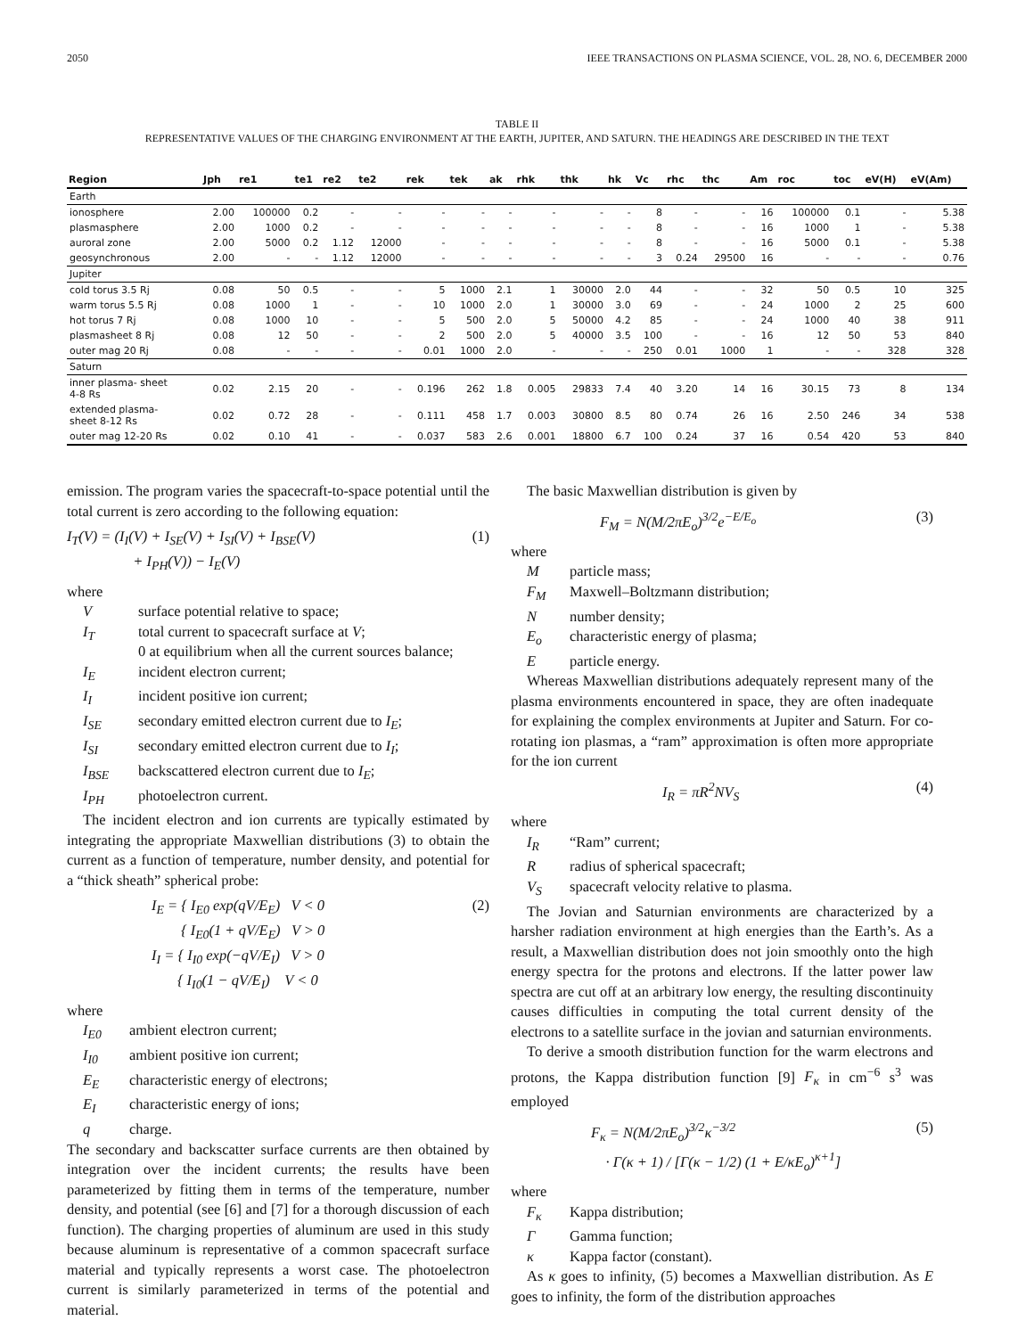2050 IEEE TRANSACTIONS ON PLASMA SCIENCE, VOL. 28, NO. 6, DECEMBER 2000
TABLE II
REPRESENTATIVE VALUES OF THE CHARGING ENVIRONMENT AT THE EARTH, JUPITER, AND SATURN. THE HEADINGS ARE DESCRIBED IN THE TEXT
| Region | Jph | re1 | te1 | re2 | te2 | rek | tek | ak | rhk | thk | hk | Vc | rhc | thc | Am | roc | toc | eV(H) | eV(Am) |
| --- | --- | --- | --- | --- | --- | --- | --- | --- | --- | --- | --- | --- | --- | --- | --- | --- | --- | --- | --- |
| Earth | | | | | | | | | | | | | | | | | | | |
| ionosphere | 2.00 | 100000 | 0.2 | - | - | - | - | - | - | - | - | 8 | - | - | 16 | 100000 | 0.1 | - | 5.38 |
| plasmasphere | 2.00 | 1000 | 0.2 | - | - | - | - | - | - | - | - | 8 | - | - | 16 | 1000 | 1 | - | 5.38 |
| auroral zone | 2.00 | 5000 | 0.2 | 1.12 | 12000 | - | - | - | - | - | - | 8 | - | - | 16 | 5000 | 0.1 | - | 5.38 |
| geosynchronous | 2.00 | - | - | 1.12 | 12000 | - | - | - | - | - | - | 3 | 0.24 | 29500 | 16 | - | - | - | 0.76 |
| Jupiter | | | | | | | | | | | | | | | | | | | |
| cold torus 3.5 Rj | 0.08 | 50 | 0.5 | - | - | 5 | 1000 | 2.1 | 1 | 30000 | 2.0 | 44 | - | - | 32 | 50 | 0.5 | 10 | 325 |
| warm torus 5.5 Rj | 0.08 | 1000 | 1 | - | - | 10 | 1000 | 2.0 | 1 | 30000 | 3.0 | 69 | - | - | 24 | 1000 | 2 | 25 | 600 |
| hot torus 7 Rj | 0.08 | 1000 | 10 | - | - | 5 | 500 | 2.0 | 5 | 50000 | 4.2 | 85 | - | - | 24 | 1000 | 40 | 38 | 911 |
| plasmasheet 8 Rj | 0.08 | 12 | 50 | - | - | 2 | 500 | 2.0 | 5 | 40000 | 3.5 | 100 | - | - | 16 | 12 | 50 | 53 | 840 |
| outer mag 20 Rj | 0.08 | - | - | - | - | 0.01 | 1000 | 2.0 | - | - | - | 250 | 0.01 | 1000 | 1 | - | - | 328 | 328 |
| Saturn | | | | | | | | | | | | | | | | | | | |
| inner plasma- sheet 4-8 Rs | 0.02 | 2.15 | 20 | - | - | 0.196 | 262 | 1.8 | 0.005 | 29833 | 7.4 | 40 | 3.20 | 14 | 16 | 30.15 | 73 | 8 | 134 |
| extended plasma- sheet 8-12 Rs | 0.02 | 0.72 | 28 | - | - | 0.111 | 458 | 1.7 | 0.003 | 30800 | 8.5 | 80 | 0.74 | 26 | 16 | 2.50 | 246 | 34 | 538 |
| outer mag 12-20 Rs | 0.02 | 0.10 | 41 | - | - | 0.037 | 583 | 2.6 | 0.001 | 18800 | 6.7 | 100 | 0.24 | 37 | 16 | 0.54 | 420 | 53 | 840 |
emission. The program varies the spacecraft-to-space potential until the total current is zero according to the following equation:
I<sub>T</sub>(V) = (I<sub>I</sub>(V) + I<sub>SE</sub>(V) + I<sub>SI</sub>(V) + I<sub>BSE</sub>(V)
+ I<sub>PH</sub>(V)) − I<sub>E</sub>(V) (1)
where
Vsurface potential relative to space; I<sub>T</sub> total current to spacecraft surface at V;
0 at equilibrium when all the current sources balance; I<sub>E</sub> incident electron current; I<sub>I</sub> incident positive ion current; I<sub>SE</sub> secondary emitted electron current due to I<sub>E</sub>; I<sub>SI</sub> secondary emitted electron current due to I<sub>I</sub>; I<sub>BSE</sub> backscattered electron current due to I<sub>E</sub>; I<sub>PH</sub> photoelectron current.
The incident electron and ion currents are typically estimated by integrating the appropriate Maxwellian distributions (3) to obtain the current as a function of temperature, number density, and potential for a “thick sheath” spherical probe:
I<sub>E</sub> = { I<sub>E0</sub> exp(qV/E<sub>E</sub>) V < 0
{ I<sub>E0</sub>(1 + qV/E<sub>E</sub>) V > 0
I<sub>I</sub> = { I<sub>I0</sub> exp(−qV/E<sub>I</sub>) V > 0
{ I<sub>I0</sub>(1 − qV/E<sub>I</sub>) V < 0 (2)
where
I<sub>E0</sub> ambient electron current; I<sub>I0</sub> ambient positive ion current; E<sub>E</sub> characteristic energy of electrons; E<sub>I</sub> characteristic energy of ions; q charge.
The secondary and backscatter surface currents are then obtained by integration over the incident currents; the results have been parameterized by fitting them in terms of the temperature, number density, and potential (see [6] and [7] for a thorough discussion of each function). The charging properties of aluminum are used in this study because aluminum is representative of a common spacecraft surface material and typically represents a worst case. The photoelectron current is similarly parameterized in terms of the potential and material.
The basic Maxwellian distribution is given by
F<sub>M</sub> = N(M/2πE<sub>o</sub>)<sup>3/2</sup>e<sup>−E/E<sub>o</sub></sup> (3)
where
Mparticle mass; F<sub>M</sub> Maxwell–Boltzmann distribution; N number density; E<sub>o</sub> characteristic energy of plasma; E particle energy.
Whereas Maxwellian distributions adequately represent many of the plasma environments encountered in space, they are often inadequate for explaining the complex environments at Jupiter and Saturn. For co-rotating ion plasmas, a “ram” approximation is often more appropriate for the ion current
I<sub>R</sub> = πR<sup>2</sup>NV<sub>S</sub> (4)
where
I<sub>R</sub> “Ram” current; R radius of spherical spacecraft; V<sub>S</sub> spacecraft velocity relative to plasma.
The Jovian and Saturnian environments are characterized by a harsher radiation environment at high energies than the Earth’s. As a result, a Maxwellian distribution does not join smoothly onto the high energy spectra for the protons and electrons. If the latter power law spectra are cut off at an arbitrary low energy, the resulting discontinuity causes difficulties in computing the total current density of the electrons to a satellite surface in the jovian and saturnian environments.
To derive a smooth distribution function for the warm electrons and protons, the Kappa distribution function [9] F<sub>κ</sub> in cm<sup>−6</sup> s<sup>3</sup> was employed
F<sub>κ</sub> = N(M/2πE<sub>o</sub>)<sup>3/2</sup>κ<sup>−3/2</sup>
· Γ(κ + 1) / [Γ(κ − 1/2) (1 + E/κE<sub>o</sub>)<sup>κ+1</sup>] (5)
where
F<sub>κ</sub> Kappa distribution; Γ Gamma function; κ Kappa factor (constant).
As κ goes to infinity, (5) becomes a Maxwellian distribution. As E goes to infinity, the form of the distribution approaches